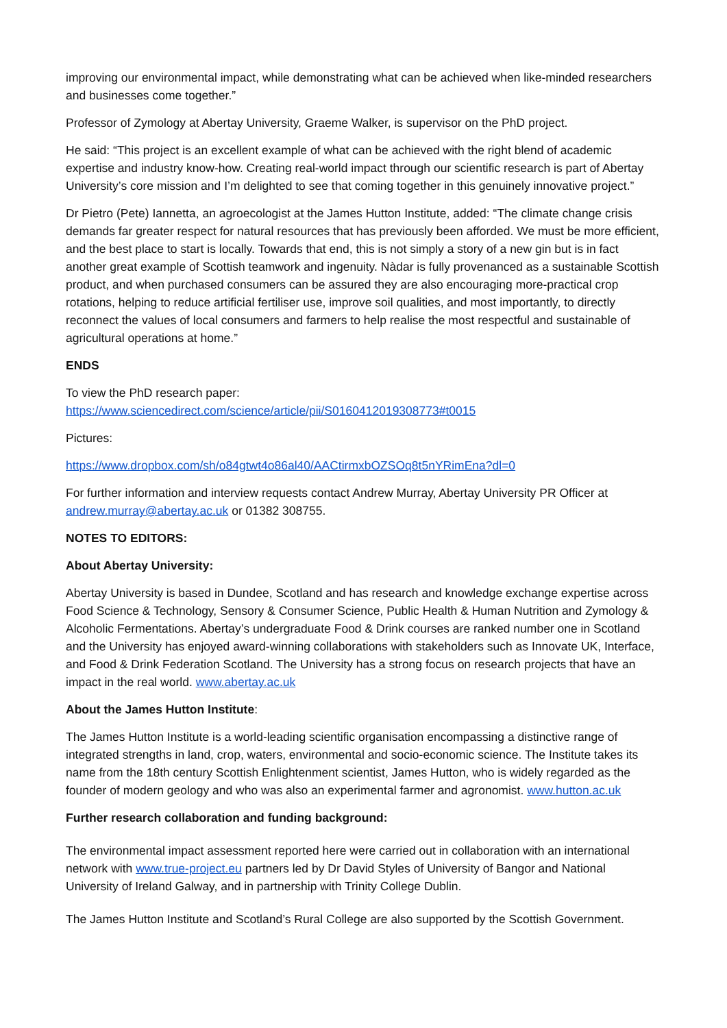improving our environmental impact, while demonstrating what can be achieved when like-minded researchers and businesses come together.”
Professor of Zymology at Abertay University, Graeme Walker, is supervisor on the PhD project.
He said: “This project is an excellent example of what can be achieved with the right blend of academic expertise and industry know-how. Creating real-world impact through our scientific research is part of Abertay University’s core mission and I’m delighted to see that coming together in this genuinely innovative project.”
Dr Pietro (Pete) Iannetta, an agroecologist at the James Hutton Institute, added: “The climate change crisis demands far greater respect for natural resources that has previously been afforded. We must be more efficient, and the best place to start is locally. Towards that end, this is not simply a story of a new gin but is in fact another great example of Scottish teamwork and ingenuity. Nàdar is fully provenanced as a sustainable Scottish product, and when purchased consumers can be assured they are also encouraging more-practical crop rotations, helping to reduce artificial fertiliser use, improve soil qualities, and most importantly, to directly reconnect the values of local consumers and farmers to help realise the most respectful and sustainable of agricultural operations at home.”
ENDS
To view the PhD research paper:
https://www.sciencedirect.com/science/article/pii/S0160412019308773#t0015
Pictures:
https://www.dropbox.com/sh/o84gtwt4o86al40/AACtirmxbOZSOq8t5nYRimEna?dl=0
For further information and interview requests contact Andrew Murray, Abertay University PR Officer at andrew.murray@abertay.ac.uk or 01382 308755.
NOTES TO EDITORS:
About Abertay University:
Abertay University is based in Dundee, Scotland and has research and knowledge exchange expertise across Food Science & Technology, Sensory & Consumer Science, Public Health & Human Nutrition and Zymology & Alcoholic Fermentations. Abertay’s undergraduate Food & Drink courses are ranked number one in Scotland and the University has enjoyed award-winning collaborations with stakeholders such as Innovate UK, Interface, and Food & Drink Federation Scotland. The University has a strong focus on research projects that have an impact in the real world. www.abertay.ac.uk
About the James Hutton Institute:
The James Hutton Institute is a world-leading scientific organisation encompassing a distinctive range of integrated strengths in land, crop, waters, environmental and socio-economic science. The Institute takes its name from the 18th century Scottish Enlightenment scientist, James Hutton, who is widely regarded as the founder of modern geology and who was also an experimental farmer and agronomist. www.hutton.ac.uk
Further research collaboration and funding background:
The environmental impact assessment reported here were carried out in collaboration with an international network with www.true-project.eu partners led by Dr David Styles of University of Bangor and National University of Ireland Galway, and in partnership with Trinity College Dublin.
The James Hutton Institute and Scotland’s Rural College are also supported by the Scottish Government.